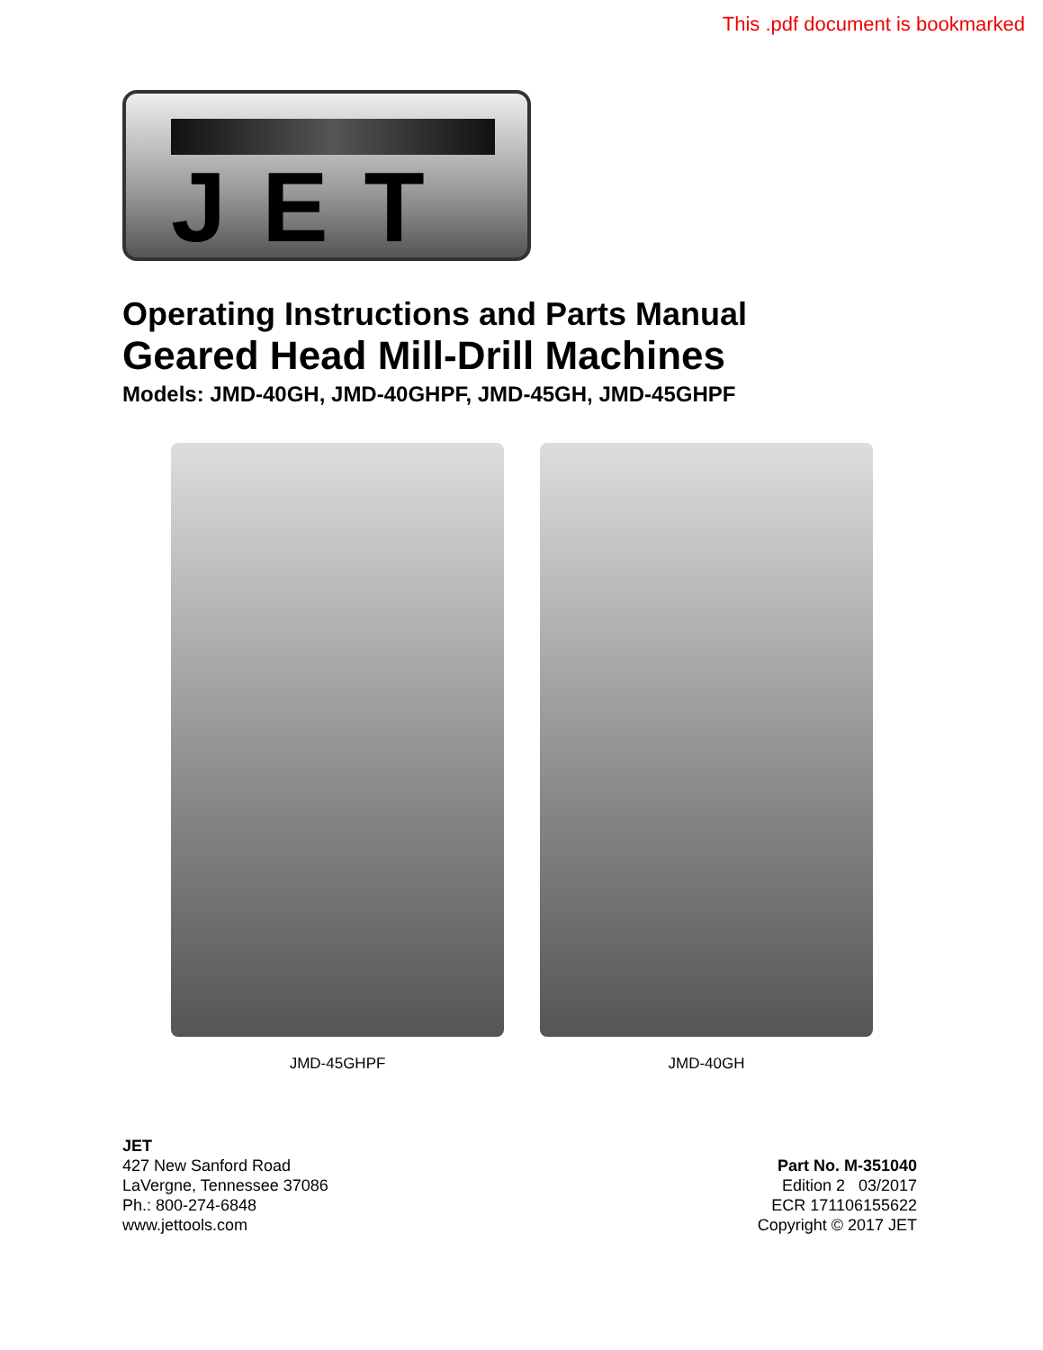This .pdf document is bookmarked
JET
Operating Instructions and Parts Manual
Geared Head Mill-Drill Machines
Models: JMD-40GH, JMD-40GHPF, JMD-45GH, JMD-45GHPF
JMD-45GHPF JMD-40GH
JET
427 New Sanford Road
LaVergne, Tennessee 37086
Ph.: 800-274-6848
www.jettools.com
Part No. M-351040
Edition 2 03/2017
ECR 171106155622
Copyright © 2017 JET